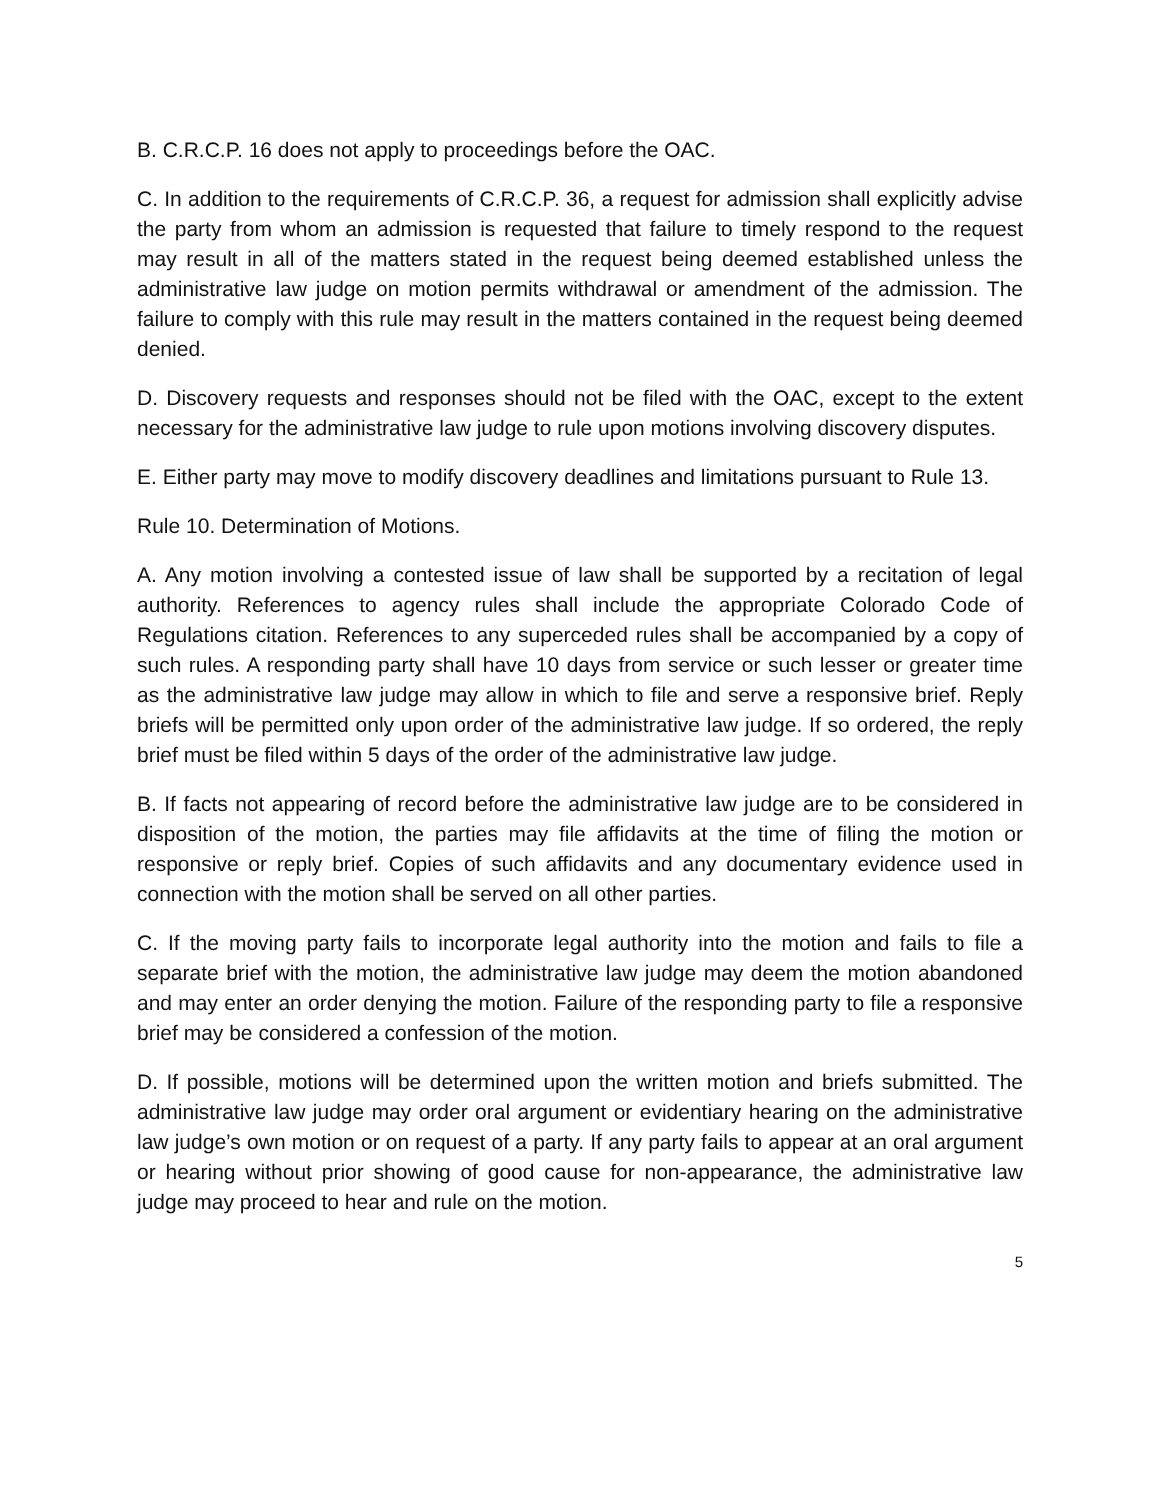B. C.R.C.P. 16 does not apply to proceedings before the OAC.
C. In addition to the requirements of C.R.C.P. 36, a request for admission shall explicitly advise the party from whom an admission is requested that failure to timely respond to the request may result in all of the matters stated in the request being deemed established unless the administrative law judge on motion permits withdrawal or amendment of the admission. The failure to comply with this rule may result in the matters contained in the request being deemed denied.
D. Discovery requests and responses should not be filed with the OAC, except to the extent necessary for the administrative law judge to rule upon motions involving discovery disputes.
E. Either party may move to modify discovery deadlines and limitations pursuant to Rule 13.
Rule 10. Determination of Motions.
A. Any motion involving a contested issue of law shall be supported by a recitation of legal authority. References to agency rules shall include the appropriate Colorado Code of Regulations citation. References to any superceded rules shall be accompanied by a copy of such rules. A responding party shall have 10 days from service or such lesser or greater time as the administrative law judge may allow in which to file and serve a responsive brief. Reply briefs will be permitted only upon order of the administrative law judge. If so ordered, the reply brief must be filed within 5 days of the order of the administrative law judge.
B. If facts not appearing of record before the administrative law judge are to be considered in disposition of the motion, the parties may file affidavits at the time of filing the motion or responsive or reply brief. Copies of such affidavits and any documentary evidence used in connection with the motion shall be served on all other parties.
C. If the moving party fails to incorporate legal authority into the motion and fails to file a separate brief with the motion, the administrative law judge may deem the motion abandoned and may enter an order denying the motion. Failure of the responding party to file a responsive brief may be considered a confession of the motion.
D. If possible, motions will be determined upon the written motion and briefs submitted. The administrative law judge may order oral argument or evidentiary hearing on the administrative law judge’s own motion or on request of a party. If any party fails to appear at an oral argument or hearing without prior showing of good cause for non-appearance, the administrative law judge may proceed to hear and rule on the motion.
5